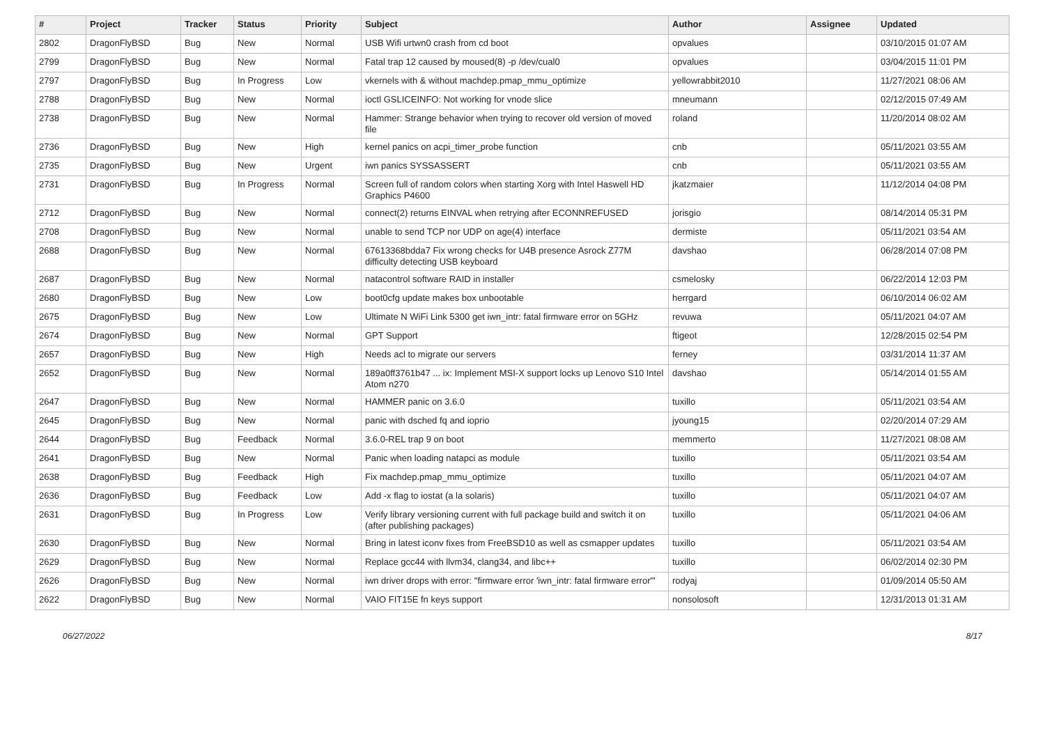| # | Project | Tracker | Status | Priority | Subject | Author | Assignee | Updated |
| --- | --- | --- | --- | --- | --- | --- | --- | --- |
| 2802 | DragonFlyBSD | Bug | New | Normal | USB Wifi urtwn0 crash from cd boot | opvalues | | 03/10/2015 01:07 AM |
| 2799 | DragonFlyBSD | Bug | New | Normal | Fatal trap 12 caused by moused(8) -p /dev/cual0 | opvalues | | 03/04/2015 11:01 PM |
| 2797 | DragonFlyBSD | Bug | In Progress | Low | vkernels with & without machdep.pmap_mmu_optimize | yellowrabbit2010 | | 11/27/2021 08:06 AM |
| 2788 | DragonFlyBSD | Bug | New | Normal | ioctl GSLICEINFO: Not working for vnode slice | mneumann | | 02/12/2015 07:49 AM |
| 2738 | DragonFlyBSD | Bug | New | Normal | Hammer: Strange behavior when trying to recover old version of moved file | roland | | 11/20/2014 08:02 AM |
| 2736 | DragonFlyBSD | Bug | New | High | kernel panics on acpi_timer_probe function | cnb | | 05/11/2021 03:55 AM |
| 2735 | DragonFlyBSD | Bug | New | Urgent | iwn panics SYSSASSERT | cnb | | 05/11/2021 03:55 AM |
| 2731 | DragonFlyBSD | Bug | In Progress | Normal | Screen full of random colors when starting Xorg with Intel Haswell HD Graphics P4600 | jkatzmaier | | 11/12/2014 04:08 PM |
| 2712 | DragonFlyBSD | Bug | New | Normal | connect(2) returns EINVAL when retrying after ECONNREFUSED | jorisgio | | 08/14/2014 05:31 PM |
| 2708 | DragonFlyBSD | Bug | New | Normal | unable to send TCP nor UDP on age(4) interface | dermiste | | 05/11/2021 03:54 AM |
| 2688 | DragonFlyBSD | Bug | New | Normal | 67613368bdda7 Fix wrong checks for U4B presence Asrock Z77M difficulty detecting USB keyboard | davshao | | 06/28/2014 07:08 PM |
| 2687 | DragonFlyBSD | Bug | New | Normal | natacontrol software RAID in installer | csmelosky | | 06/22/2014 12:03 PM |
| 2680 | DragonFlyBSD | Bug | New | Low | boot0cfg update makes box unbootable | herrgard | | 06/10/2014 06:02 AM |
| 2675 | DragonFlyBSD | Bug | New | Low | Ultimate N WiFi Link 5300 get iwn_intr: fatal firmware error on 5GHz | revuwa | | 05/11/2021 04:07 AM |
| 2674 | DragonFlyBSD | Bug | New | Normal | GPT Support | ftigeot | | 12/28/2015 02:54 PM |
| 2657 | DragonFlyBSD | Bug | New | High | Needs acl to migrate our servers | ferney | | 03/31/2014 11:37 AM |
| 2652 | DragonFlyBSD | Bug | New | Normal | 189a0ff3761b47 ... ix: Implement MSI-X support locks up Lenovo S10 Intel Atom n270 | davshao | | 05/14/2014 01:55 AM |
| 2647 | DragonFlyBSD | Bug | New | Normal | HAMMER panic on 3.6.0 | tuxillo | | 05/11/2021 03:54 AM |
| 2645 | DragonFlyBSD | Bug | New | Normal | panic with dsched fq and ioprio | jyoung15 | | 02/20/2014 07:29 AM |
| 2644 | DragonFlyBSD | Bug | Feedback | Normal | 3.6.0-REL trap 9 on boot | memmerto | | 11/27/2021 08:08 AM |
| 2641 | DragonFlyBSD | Bug | New | Normal | Panic when loading natapci as module | tuxillo | | 05/11/2021 03:54 AM |
| 2638 | DragonFlyBSD | Bug | Feedback | High | Fix machdep.pmap_mmu_optimize | tuxillo | | 05/11/2021 04:07 AM |
| 2636 | DragonFlyBSD | Bug | Feedback | Low | Add -x flag to iostat (a la solaris) | tuxillo | | 05/11/2021 04:07 AM |
| 2631 | DragonFlyBSD | Bug | In Progress | Low | Verify library versioning current with full package build and switch it on (after publishing packages) | tuxillo | | 05/11/2021 04:06 AM |
| 2630 | DragonFlyBSD | Bug | New | Normal | Bring in latest iconv fixes from FreeBSD10 as well as csmapper updates | tuxillo | | 05/11/2021 03:54 AM |
| 2629 | DragonFlyBSD | Bug | New | Normal | Replace gcc44 with llvm34, clang34, and libc++ | tuxillo | | 06/02/2014 02:30 PM |
| 2626 | DragonFlyBSD | Bug | New | Normal | iwn driver drops with error: "firmware error 'iwn_intr: fatal firmware error'" | rodyaj | | 01/09/2014 05:50 AM |
| 2622 | DragonFlyBSD | Bug | New | Normal | VAIO FIT15E fn keys support | nonsolosoft | | 12/31/2013 01:31 AM |
06/27/2022 8/17